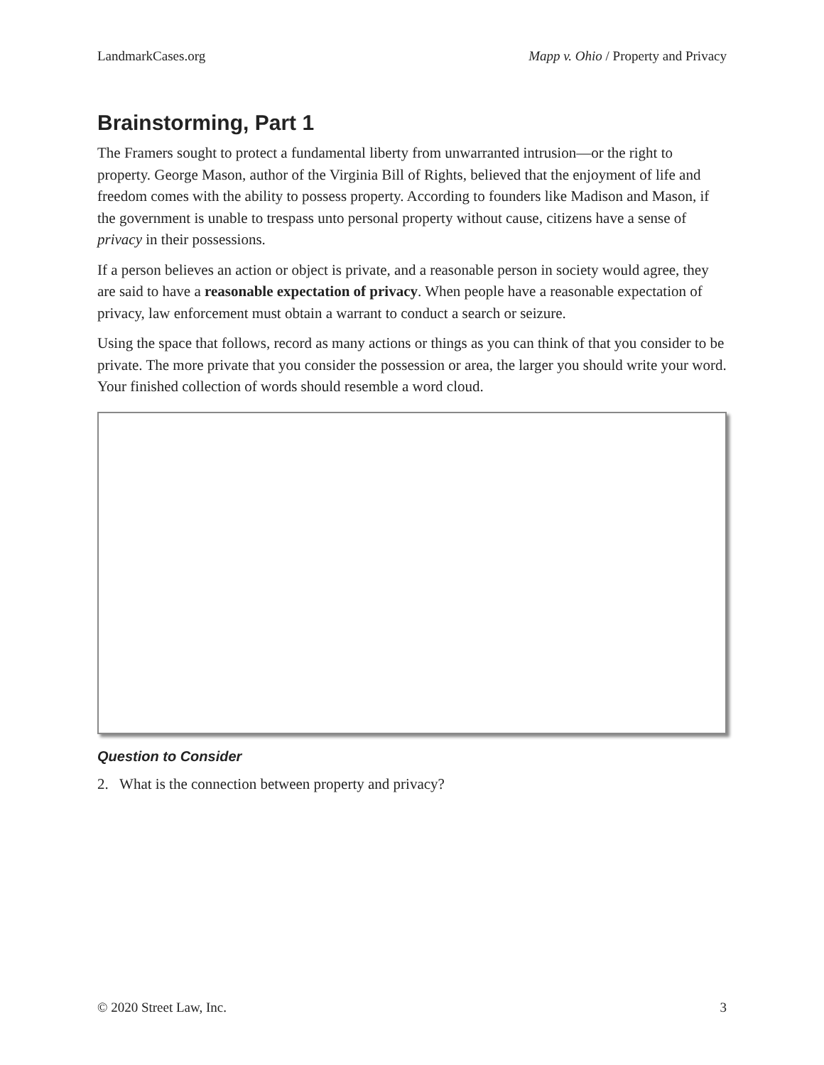LandmarkCases.org Mapp v. Ohio / Property and Privacy
Brainstorming, Part 1
The Framers sought to protect a fundamental liberty from unwarranted intrusion—or the right to property. George Mason, author of the Virginia Bill of Rights, believed that the enjoyment of life and freedom comes with the ability to possess property. According to founders like Madison and Mason, if the government is unable to trespass unto personal property without cause, citizens have a sense of privacy in their possessions.
If a person believes an action or object is private, and a reasonable person in society would agree, they are said to have a reasonable expectation of privacy. When people have a reasonable expectation of privacy, law enforcement must obtain a warrant to conduct a search or seizure.
Using the space that follows, record as many actions or things as you can think of that you consider to be private. The more private that you consider the possession or area, the larger you should write your word. Your finished collection of words should resemble a word cloud.
Question to Consider
2. What is the connection between property and privacy?
© 2020 Street Law, Inc. 3